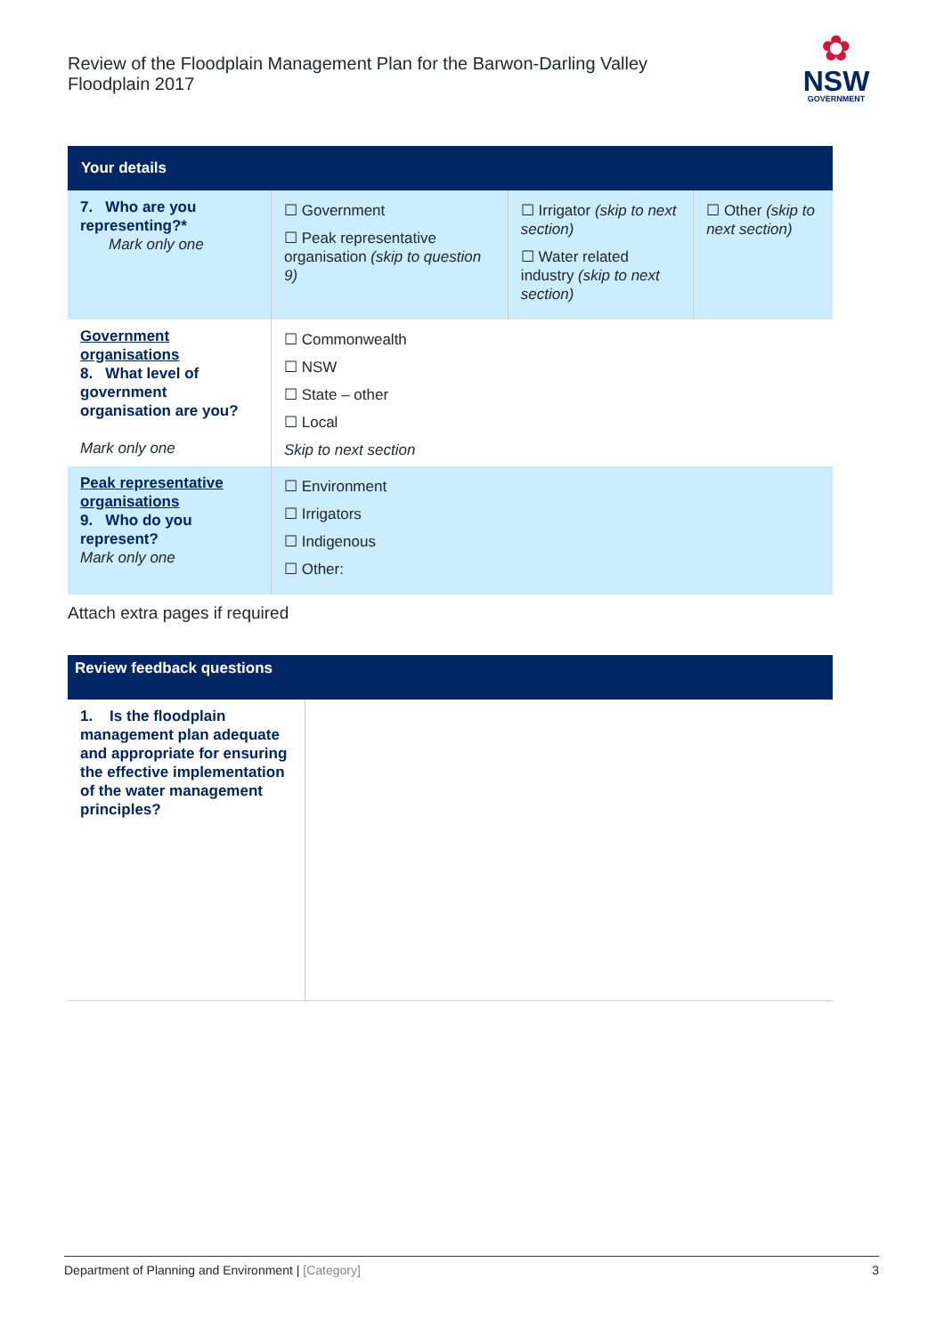Review of the Floodplain Management Plan for the Barwon-Darling Valley Floodplain 2017
✿
NSW
GOVERNMENT
| Your details | | | |
| --- | --- | --- | --- |
| 7. Who are you representing?* Mark only one | ☐ Government ☐ Peak representative organisation (skip to question 9) | ☐ Irrigator (skip to next section) ☐ Water related industry (skip to next section) | ☐ Other (skip to next section) |
| Government organisations 8. What level of government organisation are you? Mark only one | ☐ Commonwealth ☐ NSW ☐ State – other ☐ Local Skip to next section | | |
| Peak representative organisations 9. Who do you represent? Mark only one | ☐ Environment ☐ Irrigators ☐ Indigenous ☐ Other: | | |
Attach extra pages if required
| Review feedback questions | |
| --- | --- |
| 1. Is the floodplain management plan adequate and appropriate for ensuring the effective implementation of the water management principles? | |
Department of Planning and Environment | [Category] 3